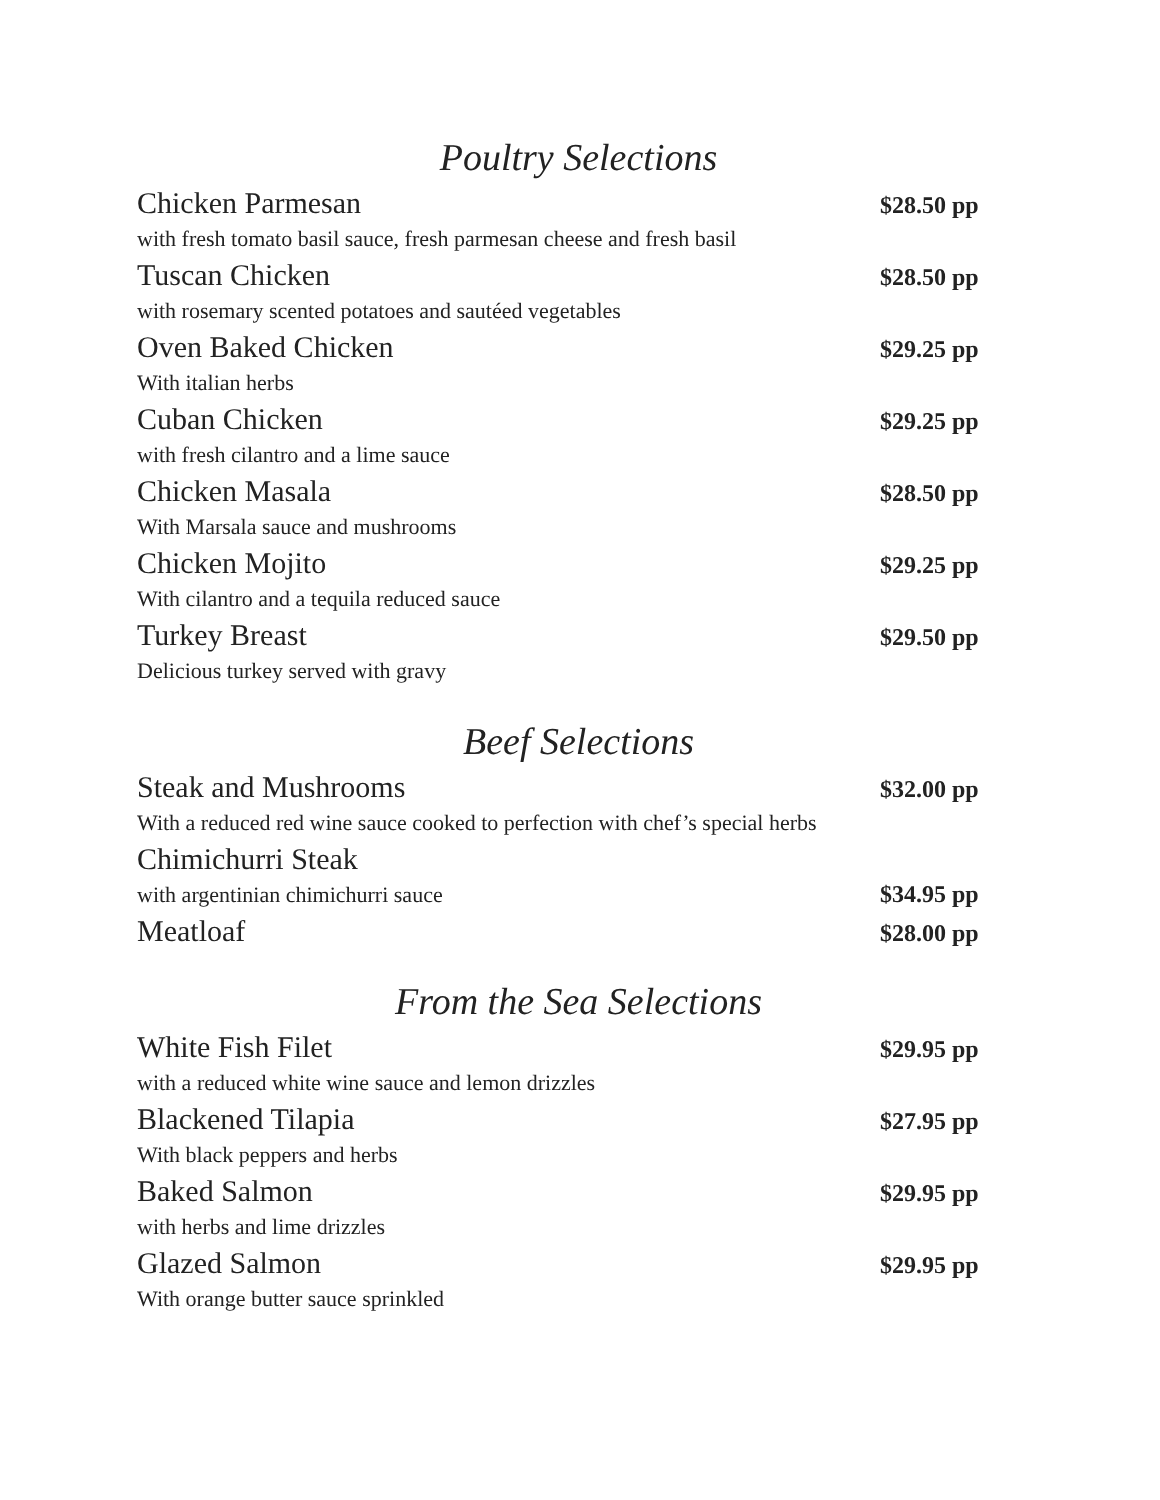Poultry Selections
Chicken Parmesan $28.50 pp
with fresh tomato basil sauce, fresh parmesan cheese and fresh basil
Tuscan Chicken $28.50 pp
with rosemary scented potatoes and sautéed vegetables
Oven Baked Chicken $29.25 pp
With italian herbs
Cuban Chicken $29.25 pp
with fresh cilantro and a lime sauce
Chicken Masala $28.50 pp
With Marsala sauce and mushrooms
Chicken Mojito $29.25 pp
With cilantro and a tequila reduced sauce
Turkey Breast $29.50 pp
Delicious turkey served with gravy
Beef Selections
Steak and Mushrooms $32.00 pp
With a reduced red wine sauce cooked to perfection with chef’s special herbs
Chimichurri Steak
with argentinian chimichurri sauce $34.95 pp
Meatloaf $28.00 pp
From the Sea Selections
White Fish Filet $29.95 pp
with a reduced white wine sauce and lemon drizzles
Blackened Tilapia $27.95 pp
With black peppers and herbs
Baked Salmon $29.95 pp
with herbs and lime drizzles
Glazed Salmon $29.95 pp
With orange butter sauce sprinkled